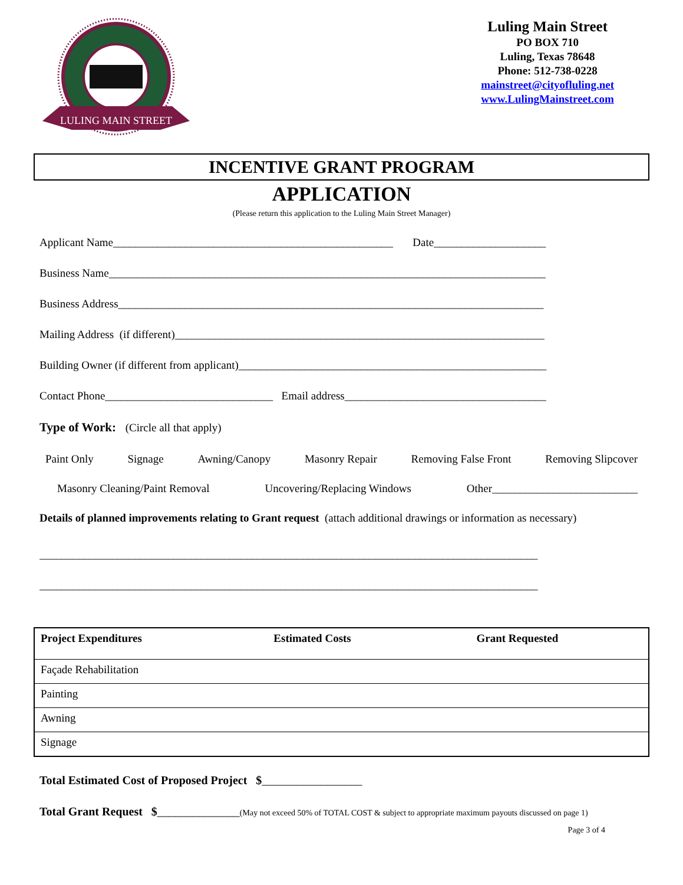LULING MAIN STREET
Luling Main Street
PO BOX 710
Luling, Texas 78648
Phone: 512-738-0228
mainstreet@cityofluling.net
www.LulingMainstreet.com
INCENTIVE GRANT PROGRAM
APPLICATION
(Please return this application to the Luling Main Street Manager)
Applicant Name__________________________________________________ Date____________________
Business Name______________________________________________________________________________
Business Address____________________________________________________________________________
Mailing Address (if different)__________________________________________________________________
Building Owner (if different from applicant)_______________________________________________________
Contact Phone______________________________ Email address____________________________________
Type of Work: (Circle all that apply)
Paint Only Signage Awning/Canopy Masonry Repair Removing False Front Removing Slipcover
Masonry Cleaning/Paint Removal Uncovering/Replacing Windows Other__________________________
Details of planned improvements relating to Grant request (attach additional drawings or information as necessary)
_________________________________________________________________________________________
_________________________________________________________________________________________
| Project Expenditures | Estimated Costs | Grant Requested |
| --- | --- | --- |
| Façade Rehabilitation | | |
| Painting | | |
| Awning | | |
| Signage | | |
Total Estimated Cost of Proposed Project $_________________
Total Grant Request $______________(May not exceed 50% of TOTAL COST & subject to appropriate maximum payouts discussed on page 1)
Page 3 of 4